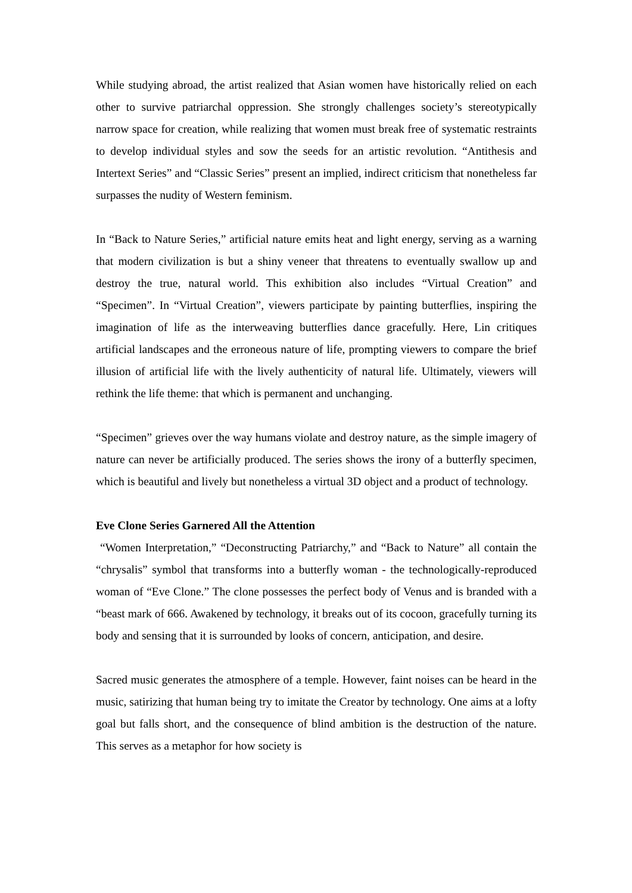While studying abroad, the artist realized that Asian women have historically relied on each other to survive patriarchal oppression. She strongly challenges society’s stereotypically narrow space for creation, while realizing that women must break free of systematic restraints to develop individual styles and sow the seeds for an artistic revolution. “Antithesis and Intertext Series” and “Classic Series” present an implied, indirect criticism that nonetheless far surpasses the nudity of Western feminism.
In “Back to Nature Series,” artificial nature emits heat and light energy, serving as a warning that modern civilization is but a shiny veneer that threatens to eventually swallow up and destroy the true, natural world. This exhibition also includes “Virtual Creation” and “Specimen”. In “Virtual Creation”, viewers participate by painting butterflies, inspiring the imagination of life as the interweaving butterflies dance gracefully. Here, Lin critiques artificial landscapes and the erroneous nature of life, prompting viewers to compare the brief illusion of artificial life with the lively authenticity of natural life. Ultimately, viewers will rethink the life theme: that which is permanent and unchanging.
“Specimen” grieves over the way humans violate and destroy nature, as the simple imagery of nature can never be artificially produced. The series shows the irony of a butterfly specimen, which is beautiful and lively but nonetheless a virtual 3D object and a product of technology.
Eve Clone Series Garnered All the Attention
“Women Interpretation,” “Deconstructing Patriarchy,” and “Back to Nature” all contain the “chrysalis” symbol that transforms into a butterfly woman - the technologically-reproduced woman of “Eve Clone.” The clone possesses the perfect body of Venus and is branded with a “beast mark of 666. Awakened by technology, it breaks out of its cocoon, gracefully turning its body and sensing that it is surrounded by looks of concern, anticipation, and desire.
Sacred music generates the atmosphere of a temple. However, faint noises can be heard in the music, satirizing that human being try to imitate the Creator by technology. One aims at a lofty goal but falls short, and the consequence of blind ambition is the destruction of the nature. This serves as a metaphor for how society is